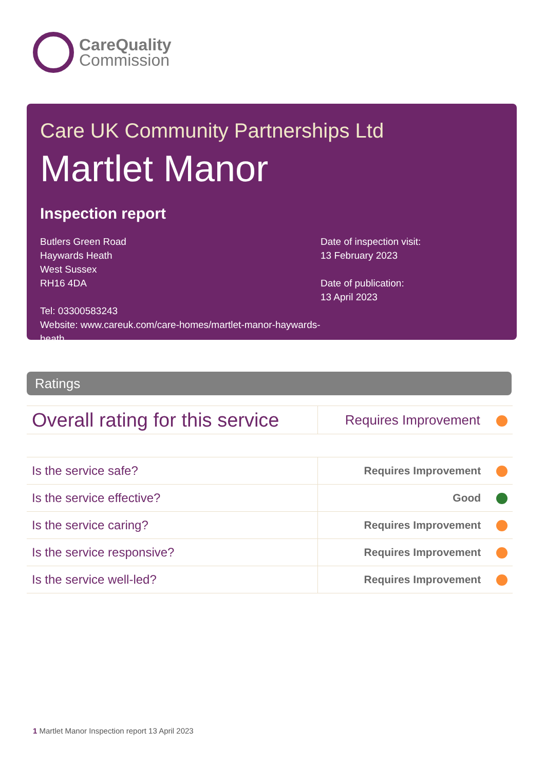CareQuality
Commission
Care UK Community Partnerships Ltd
Martlet Manor
Inspection report
Butlers Green Road
Haywards Heath
West Sussex
RH16 4DA
Tel: 03300583243
Website: www.careuk.com/care-homes/martlet-manor-haywards-heath
Date of inspection visit:
13 February 2023
Date of publication:
13 April 2023
Ratings
| Overall rating for this service | Requires Improvement |
| Is the service safe? | Requires Improvement |
| Is the service effective? | Good |
| Is the service caring? | Requires Improvement |
| Is the service responsive? | Requires Improvement |
| Is the service well-led? | Requires Improvement |
1 Martlet Manor Inspection report 13 April 2023